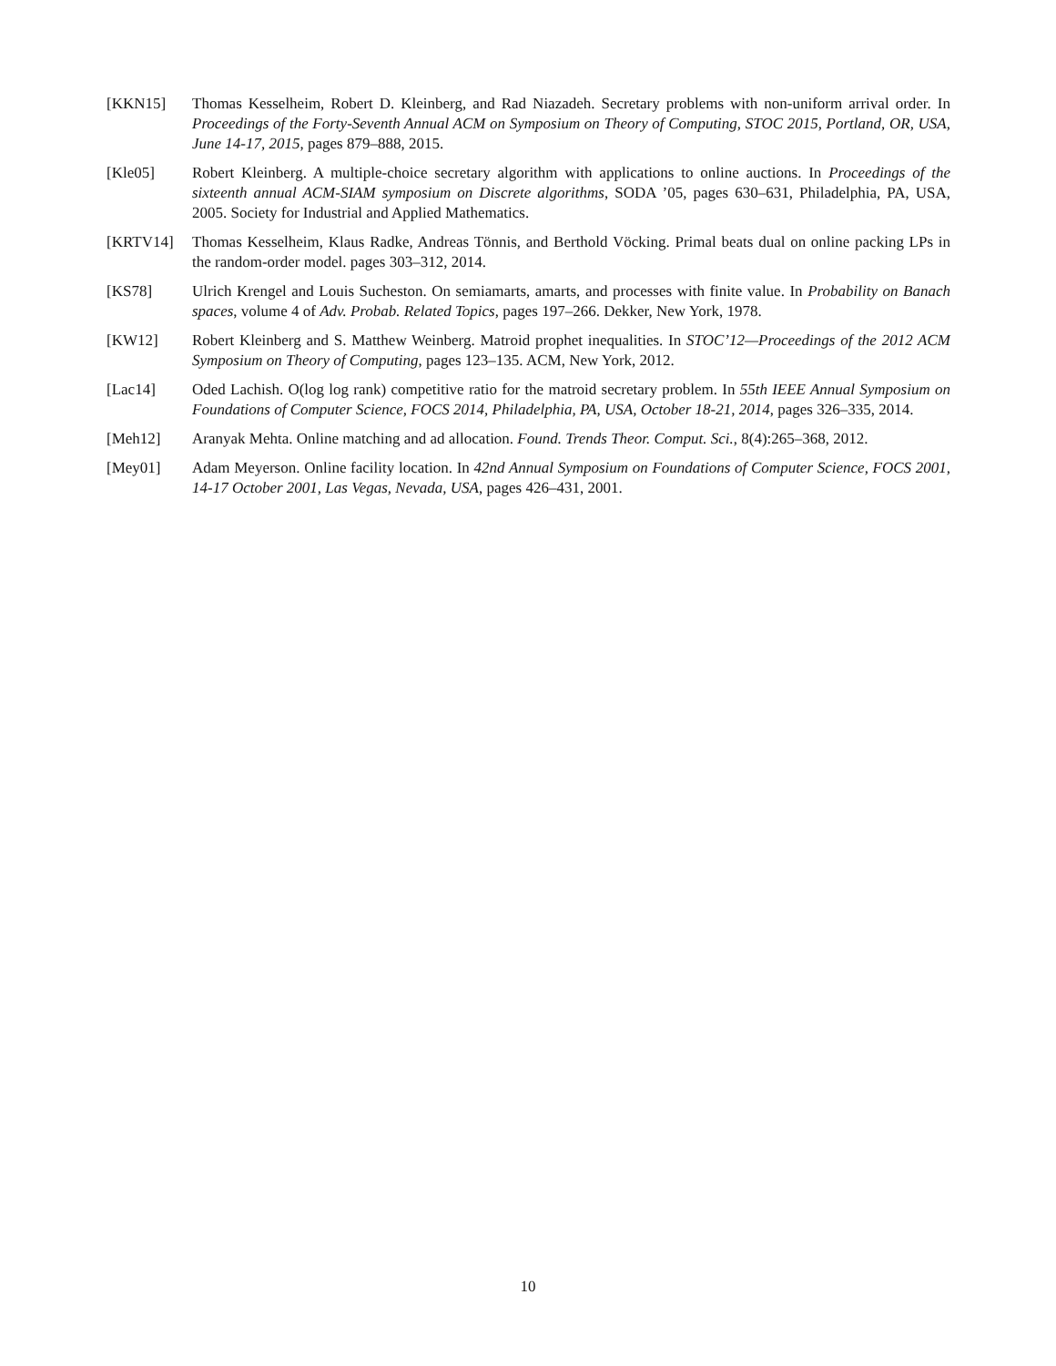[KKN15] Thomas Kesselheim, Robert D. Kleinberg, and Rad Niazadeh. Secretary problems with non-uniform arrival order. In Proceedings of the Forty-Seventh Annual ACM on Symposium on Theory of Computing, STOC 2015, Portland, OR, USA, June 14-17, 2015, pages 879–888, 2015.
[Kle05] Robert Kleinberg. A multiple-choice secretary algorithm with applications to online auctions. In Proceedings of the sixteenth annual ACM-SIAM symposium on Discrete algorithms, SODA ’05, pages 630–631, Philadelphia, PA, USA, 2005. Society for Industrial and Applied Mathematics.
[KRTV14] Thomas Kesselheim, Klaus Radke, Andreas Tönnis, and Berthold Vöcking. Primal beats dual on online packing LPs in the random-order model. pages 303–312, 2014.
[KS78] Ulrich Krengel and Louis Sucheston. On semiamarts, amarts, and processes with finite value. In Probability on Banach spaces, volume 4 of Adv. Probab. Related Topics, pages 197–266. Dekker, New York, 1978.
[KW12] Robert Kleinberg and S. Matthew Weinberg. Matroid prophet inequalities. In STOC’12—Proceedings of the 2012 ACM Symposium on Theory of Computing, pages 123–135. ACM, New York, 2012.
[Lac14] Oded Lachish. O(log log rank) competitive ratio for the matroid secretary problem. In 55th IEEE Annual Symposium on Foundations of Computer Science, FOCS 2014, Philadelphia, PA, USA, October 18-21, 2014, pages 326–335, 2014.
[Meh12] Aranyak Mehta. Online matching and ad allocation. Found. Trends Theor. Comput. Sci., 8(4):265–368, 2012.
[Mey01] Adam Meyerson. Online facility location. In 42nd Annual Symposium on Foundations of Computer Science, FOCS 2001, 14-17 October 2001, Las Vegas, Nevada, USA, pages 426–431, 2001.
10